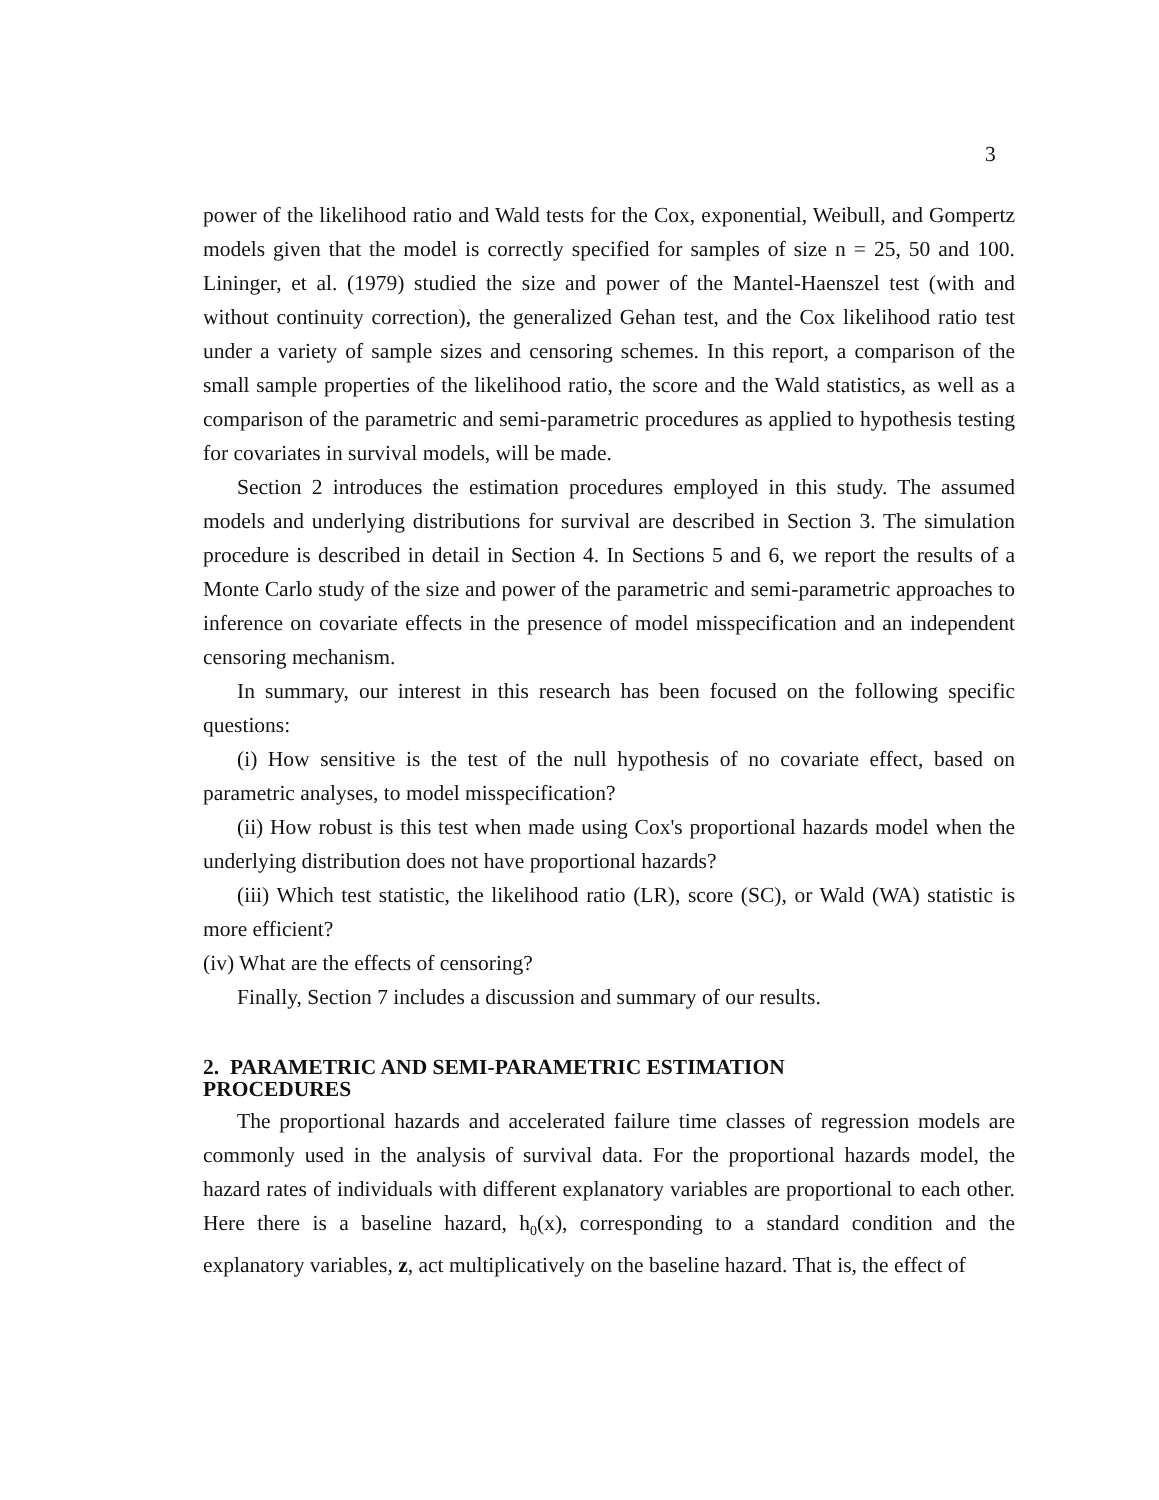3
power of the likelihood ratio and Wald tests for the Cox, exponential, Weibull, and Gompertz models given that the model is correctly specified for samples of size n = 25, 50 and 100. Lininger, et al. (1979) studied the size and power of the Mantel-Haenszel test (with and without continuity correction), the generalized Gehan test, and the Cox likelihood ratio test under a variety of sample sizes and censoring schemes. In this report, a comparison of the small sample properties of the likelihood ratio, the score and the Wald statistics, as well as a comparison of the parametric and semi-parametric procedures as applied to hypothesis testing for covariates in survival models, will be made.
Section 2 introduces the estimation procedures employed in this study. The assumed models and underlying distributions for survival are described in Section 3. The simulation procedure is described in detail in Section 4. In Sections 5 and 6, we report the results of a Monte Carlo study of the size and power of the parametric and semi-parametric approaches to inference on covariate effects in the presence of model misspecification and an independent censoring mechanism.
In summary, our interest in this research has been focused on the following specific questions:
(i) How sensitive is the test of the null hypothesis of no covariate effect, based on parametric analyses, to model misspecification?
(ii) How robust is this test when made using Cox's proportional hazards model when the underlying distribution does not have proportional hazards?
(iii) Which test statistic, the likelihood ratio (LR), score (SC), or Wald (WA) statistic is more efficient?
(iv) What are the effects of censoring?
Finally, Section 7 includes a discussion and summary of our results.
2. PARAMETRIC AND SEMI-PARAMETRIC ESTIMATION
PROCEDURES
The proportional hazards and accelerated failure time classes of regression models are commonly used in the analysis of survival data. For the proportional hazards model, the hazard rates of individuals with different explanatory variables are proportional to each other. Here there is a baseline hazard, h<sub>0</sub>(x), corresponding to a standard condition and the explanatory variables, z, act multiplicatively on the baseline hazard. That is, the effect of